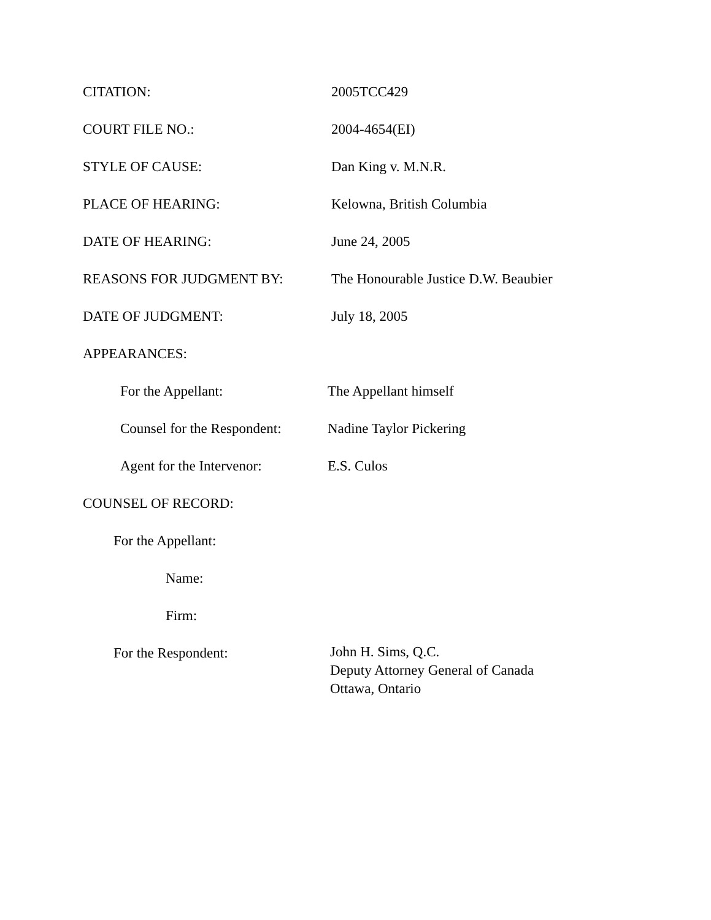CITATION: 2005TCC429
COURT FILE NO.: 2004-4654(EI)
STYLE OF CAUSE: Dan King v. M.N.R.
PLACE OF HEARING: Kelowna, British Columbia
DATE OF HEARING: June 24, 2005
REASONS FOR JUDGMENT BY: The Honourable Justice D.W. Beaubier
DATE OF JUDGMENT: July 18, 2005
APPEARANCES:
For the Appellant: The Appellant himself
Counsel for the Respondent:
Nadine Taylor Pickering
Agent for the Intervenor:
E.S. Culos
COUNSEL OF RECORD:
For the Appellant:
Name:
Firm:
For the Respondent:
John H. Sims, Q.C.
Deputy Attorney General of Canada
Ottawa, Ontario